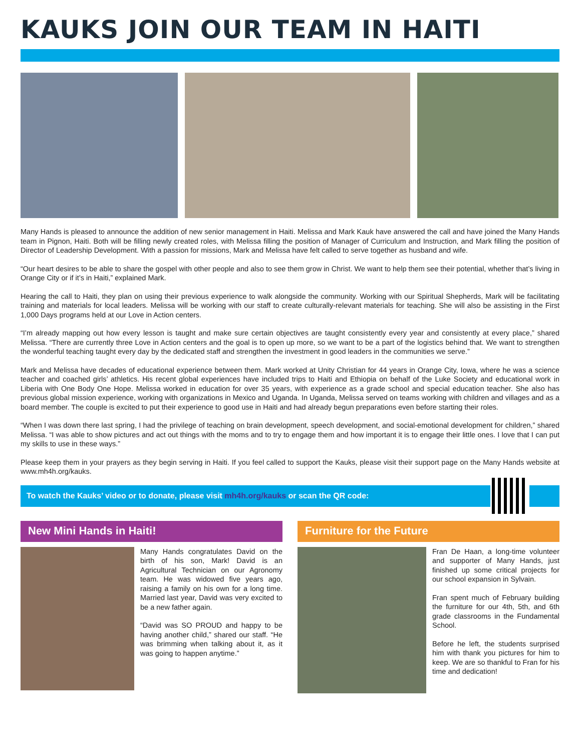KAUKS JOIN OUR TEAM IN HAITI
Many Hands is pleased to announce the addition of new senior management in Haiti. Melissa and Mark Kauk have answered the call and have joined the Many Hands team in Pignon, Haiti. Both will be filling newly created roles, with Melissa filling the position of Manager of Curriculum and Instruction, and Mark filling the position of Director of Leadership Development. With a passion for missions, Mark and Melissa have felt called to serve together as husband and wife.
“Our heart desires to be able to share the gospel with other people and also to see them grow in Christ. We want to help them see their potential, whether that’s living in Orange City or if it’s in Haiti,” explained Mark.
Hearing the call to Haiti, they plan on using their previous experience to walk alongside the community. Working with our Spiritual Shepherds, Mark will be facilitating training and materials for local leaders. Melissa will be working with our staff to create culturally-relevant materials for teaching. She will also be assisting in the First 1,000 Days programs held at our Love in Action centers.
“I’m already mapping out how every lesson is taught and make sure certain objectives are taught consistently every year and consistently at every place,” shared Melissa. “There are currently three Love in Action centers and the goal is to open up more, so we want to be a part of the logistics behind that. We want to strengthen the wonderful teaching taught every day by the dedicated staff and strengthen the investment in good leaders in the communities we serve.”
Mark and Melissa have decades of educational experience between them. Mark worked at Unity Christian for 44 years in Orange City, Iowa, where he was a science teacher and coached girls’ athletics. His recent global experiences have included trips to Haiti and Ethiopia on behalf of the Luke Society and educational work in Liberia with One Body One Hope. Melissa worked in education for over 35 years, with experience as a grade school and special education teacher. She also has previous global mission experience, working with organizations in Mexico and Uganda. In Uganda, Melissa served on teams working with children and villages and as a board member. The couple is excited to put their experience to good use in Haiti and had already begun preparations even before starting their roles.
“When I was down there last spring, I had the privilege of teaching on brain development, speech development, and social-emotional development for children,” shared Melissa. “I was able to show pictures and act out things with the moms and to try to engage them and how important it is to engage their little ones. I love that I can put my skills to use in these ways.”
Please keep them in your prayers as they begin serving in Haiti. If you feel called to support the Kauks, please visit their support page on the Many Hands website at www.mh4h.org/kauks.
To watch the Kauks’ video or to donate, please visit mh4h.org/kauks or scan the QR code:
New Mini Hands in Haiti!
Many Hands congratulates David on the birth of his son, Mark! David is an Agricultural Technician on our Agronomy team. He was widowed five years ago, raising a family on his own for a long time. Married last year, David was very excited to be a new father again.
“David was SO PROUD and happy to be having another child,” shared our staff. “He was brimming when talking about it, as it was going to happen anytime.”
Furniture for the Future
Fran De Haan, a long-time volunteer and supporter of Many Hands, just finished up some critical projects for our school expansion in Sylvain.
Fran spent much of February building the furniture for our 4th, 5th, and 6th grade classrooms in the Fundamental School.
Before he left, the students surprised him with thank you pictures for him to keep. We are so thankful to Fran for his time and dedication!